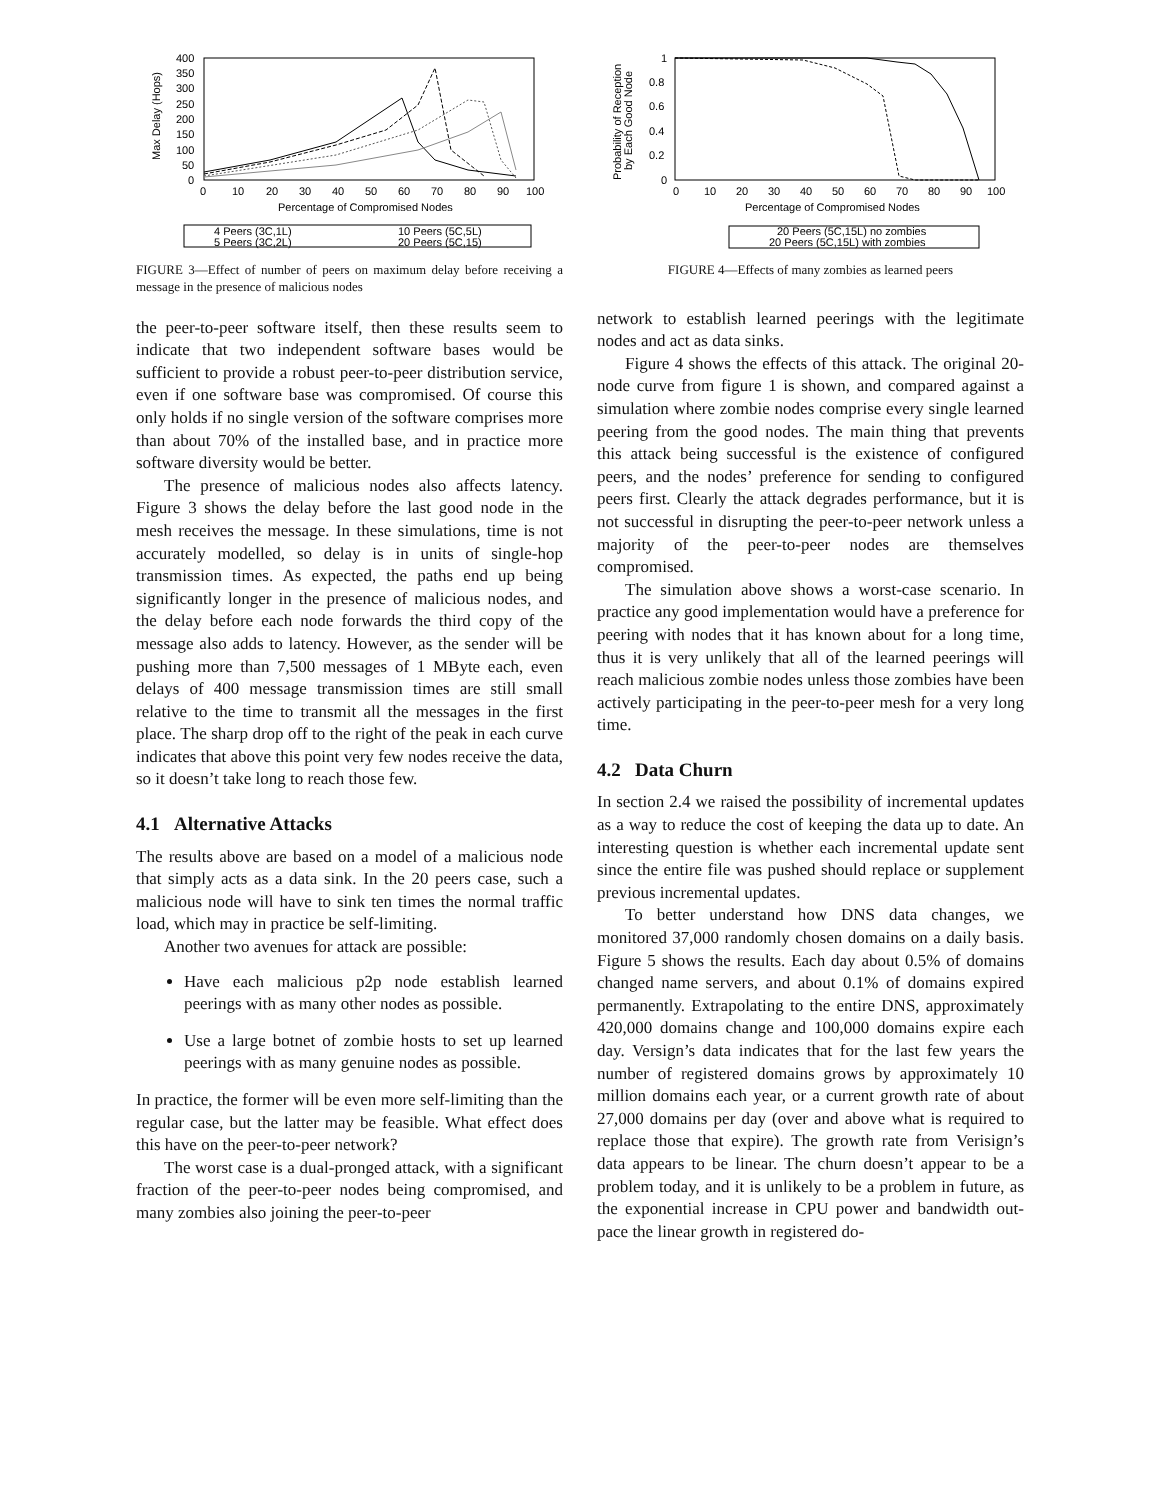400
350
300
250
200
150
100
50
0
0
10
20
30
40
50
60
70
80
90
100
Percentage of Compromised Nodes
Max Delay (Hops)
4 Peers (3C,1L)
10 Peers (5C,5L)
5 Peers (3C,2L)
20 Peers (5C,15)
FIGURE 3—Effect of number of peers on maximum delay before receiving a message in the presence of malicious nodes
the peer-to-peer software itself, then these results seem to indicate that two independent software bases would be sufficient to provide a robust peer-to-peer distribution service, even if one software base was compromised. Of course this only holds if no single version of the software comprises more than about 70% of the installed base, and in practice more software diversity would be better.
The presence of malicious nodes also affects latency. Figure 3 shows the delay before the last good node in the mesh receives the message. In these simulations, time is not accurately modelled, so delay is in units of single-hop transmission times. As expected, the paths end up being significantly longer in the presence of malicious nodes, and the delay before each node forwards the third copy of the message also adds to latency. However, as the sender will be pushing more than 7,500 messages of 1 MByte each, even delays of 400 message transmission times are still small relative to the time to transmit all the messages in the first place. The sharp drop off to the right of the peak in each curve indicates that above this point very few nodes receive the data, so it doesn’t take long to reach those few.
4.1 Alternative Attacks
The results above are based on a model of a malicious node that simply acts as a data sink. In the 20 peers case, such a malicious node will have to sink ten times the normal traffic load, which may in practice be self-limiting.
Another two avenues for attack are possible:
Have each malicious p2p node establish learned peerings with as many other nodes as possible.
Use a large botnet of zombie hosts to set up learned peerings with as many genuine nodes as possible.
In practice, the former will be even more self-limiting than the regular case, but the latter may be feasible. What effect does this have on the peer-to-peer network?
The worst case is a dual-pronged attack, with a significant fraction of the peer-to-peer nodes being compromised, and many zombies also joining the peer-to-peer
1
0.8
0.6
0.4
0.2
0
0
10
20
30
40
50
60
70
80
90
100
Percentage of Compromised Nodes
Probability of Reception
by Each Good Node
20 Peers (5C,15L) no zombies
20 Peers (5C,15L) with zombies
FIGURE 4—Effects of many zombies as learned peers
network to establish learned peerings with the legitimate nodes and act as data sinks.
Figure 4 shows the effects of this attack. The original 20-node curve from figure 1 is shown, and compared against a simulation where zombie nodes comprise every single learned peering from the good nodes. The main thing that prevents this attack being successful is the existence of configured peers, and the nodes’ preference for sending to configured peers first. Clearly the attack degrades performance, but it is not successful in disrupting the peer-to-peer network unless a majority of the peer-to-peer nodes are themselves compromised.
The simulation above shows a worst-case scenario. In practice any good implementation would have a preference for peering with nodes that it has known about for a long time, thus it is very unlikely that all of the learned peerings will reach malicious zombie nodes unless those zombies have been actively participating in the peer-to-peer mesh for a very long time.
4.2 Data Churn
In section 2.4 we raised the possibility of incremental updates as a way to reduce the cost of keeping the data up to date. An interesting question is whether each incremental update sent since the entire file was pushed should replace or supplement previous incremental updates.
To better understand how DNS data changes, we monitored 37,000 randomly chosen domains on a daily basis. Figure 5 shows the results. Each day about 0.5% of domains changed name servers, and about 0.1% of domains expired permanently. Extrapolating to the entire DNS, approximately 420,000 domains change and 100,000 domains expire each day. Versign’s data indicates that for the last few years the number of registered domains grows by approximately 10 million domains each year, or a current growth rate of about 27,000 domains per day (over and above what is required to replace those that expire). The growth rate from Verisign’s data appears to be linear. The churn doesn’t appear to be a problem today, and it is unlikely to be a problem in future, as the exponential increase in CPU power and bandwidth out-pace the linear growth in registered do-